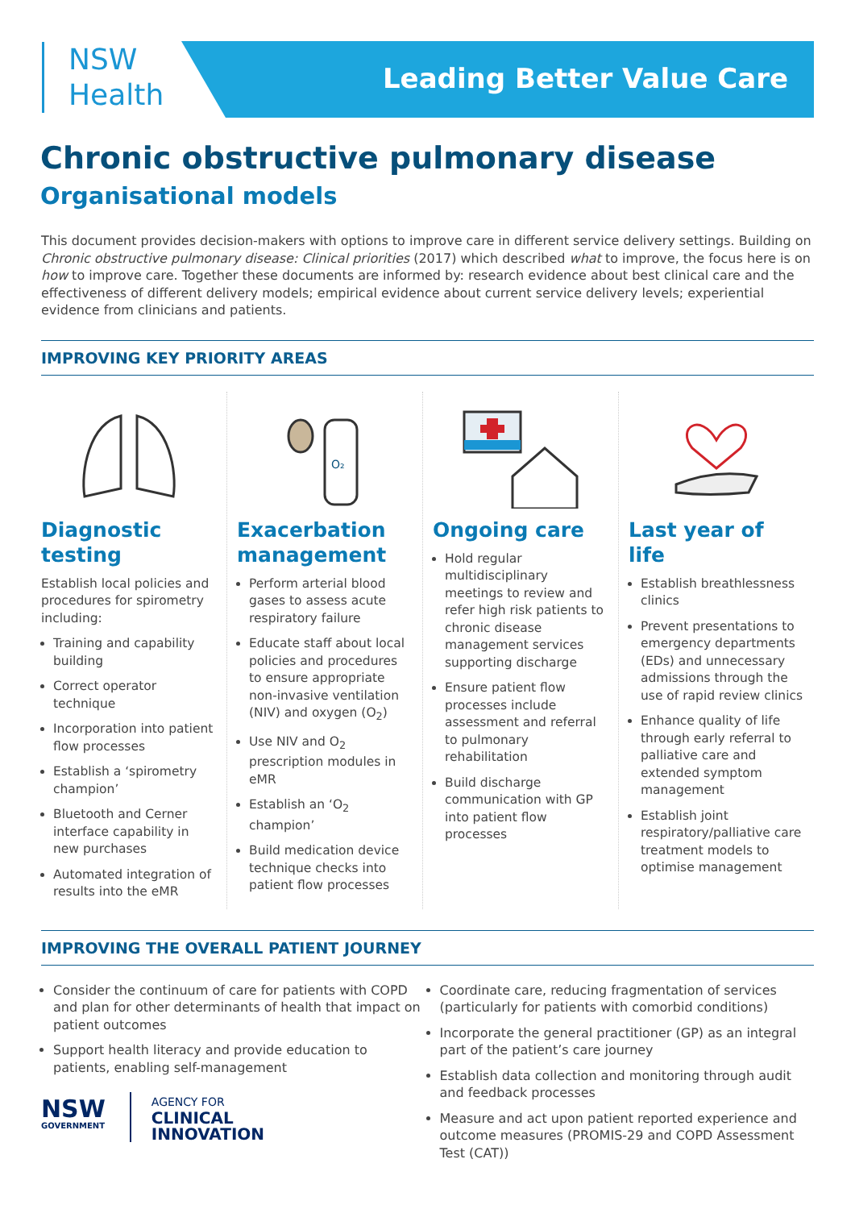NSW
Health
Leading Better Value Care
Chronic obstructive pulmonary disease
Organisational models
This document provides decision-makers with options to improve care in different service delivery settings. Building on Chronic obstructive pulmonary disease: Clinical priorities (2017) which described what to improve, the focus here is on how to improve care. Together these documents are informed by: research evidence about best clinical care and the effectiveness of different delivery models; empirical evidence about current service delivery levels; experiential evidence from clinicians and patients.
IMPROVING KEY PRIORITY AREAS
Diagnostic testing
Establish local policies and procedures for spirometry including:
Training and capability building
Correct operator technique
Incorporation into patient flow processes
Establish a ‘spirometry champion’
Bluetooth and Cerner interface capability in new purchases
Automated integration of results into the eMR
O₂
Exacerbation management
Perform arterial blood gases to assess acute respiratory failure
Educate staff about local policies and procedures to ensure appropriate non-invasive ventilation (NIV) and oxygen (O<sub>2</sub>)
Use NIV and O<sub>2</sub> prescription modules in eMR
Establish an ‘O<sub>2</sub> champion’
Build medication device technique checks into patient flow processes
Ongoing care
Hold regular multidisciplinary meetings to review and refer high risk patients to chronic disease management services supporting discharge
Ensure patient flow processes include assessment and referral to pulmonary rehabilitation
Build discharge communication with GP into patient flow processes
Last year of life
Establish breathlessness clinics
Prevent presentations to emergency departments (EDs) and unnecessary admissions through the use of rapid review clinics
Enhance quality of life through early referral to palliative care and extended symptom management
Establish joint respiratory/palliative care treatment models to optimise management
IMPROVING THE OVERALL PATIENT JOURNEY
Consider the continuum of care for patients with COPD and plan for other determinants of health that impact on patient outcomes
Support health literacy and provide education to patients, enabling self-management
NSW
GOVERNMENT
AGENCY FOR
CLINICAL
INNOVATION
Coordinate care, reducing fragmentation of services (particularly for patients with comorbid conditions)
Incorporate the general practitioner (GP) as an integral part of the patient’s care journey
Establish data collection and monitoring through audit and feedback processes
Measure and act upon patient reported experience and outcome measures (PROMIS-29 and COPD Assessment Test (CAT))